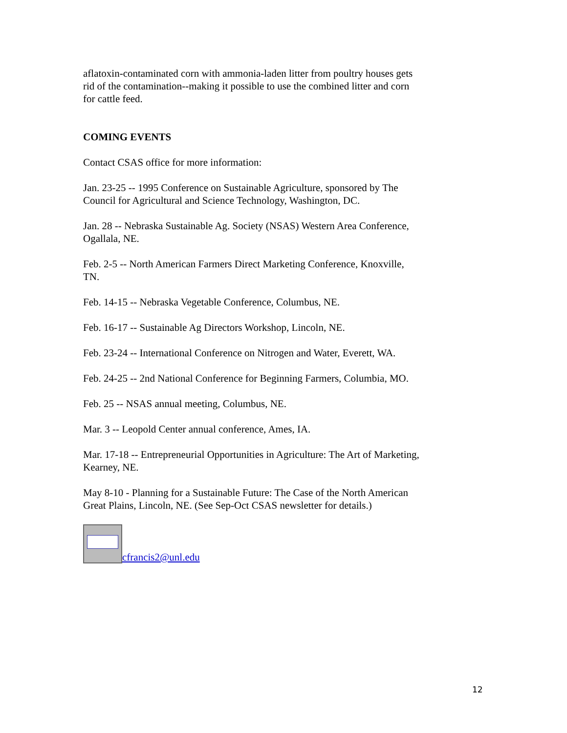aflatoxin-contaminated corn with ammonia-laden litter from poultry houses gets rid of the contamination--making it possible to use the combined litter and corn for cattle feed.
COMING EVENTS
Contact CSAS office for more information:
Jan. 23-25 -- 1995 Conference on Sustainable Agriculture, sponsored by The Council for Agricultural and Science Technology, Washington, DC.
Jan. 28 -- Nebraska Sustainable Ag. Society (NSAS) Western Area Conference, Ogallala, NE.
Feb. 2-5 -- North American Farmers Direct Marketing Conference, Knoxville, TN.
Feb. 14-15 -- Nebraska Vegetable Conference, Columbus, NE.
Feb. 16-17 -- Sustainable Ag Directors Workshop, Lincoln, NE.
Feb. 23-24 -- International Conference on Nitrogen and Water, Everett, WA.
Feb. 24-25 -- 2nd National Conference for Beginning Farmers, Columbia, MO.
Feb. 25 -- NSAS annual meeting, Columbus, NE.
Mar. 3 -- Leopold Center annual conference, Ames, IA.
Mar. 17-18 -- Entrepreneurial Opportunities in Agriculture: The Art of Marketing, Kearney, NE.
May 8-10 - Planning for a Sustainable Future: The Case of the North American Great Plains, Lincoln, NE. (See Sep-Oct CSAS newsletter for details.)
cfrancis2@unl.edu
12